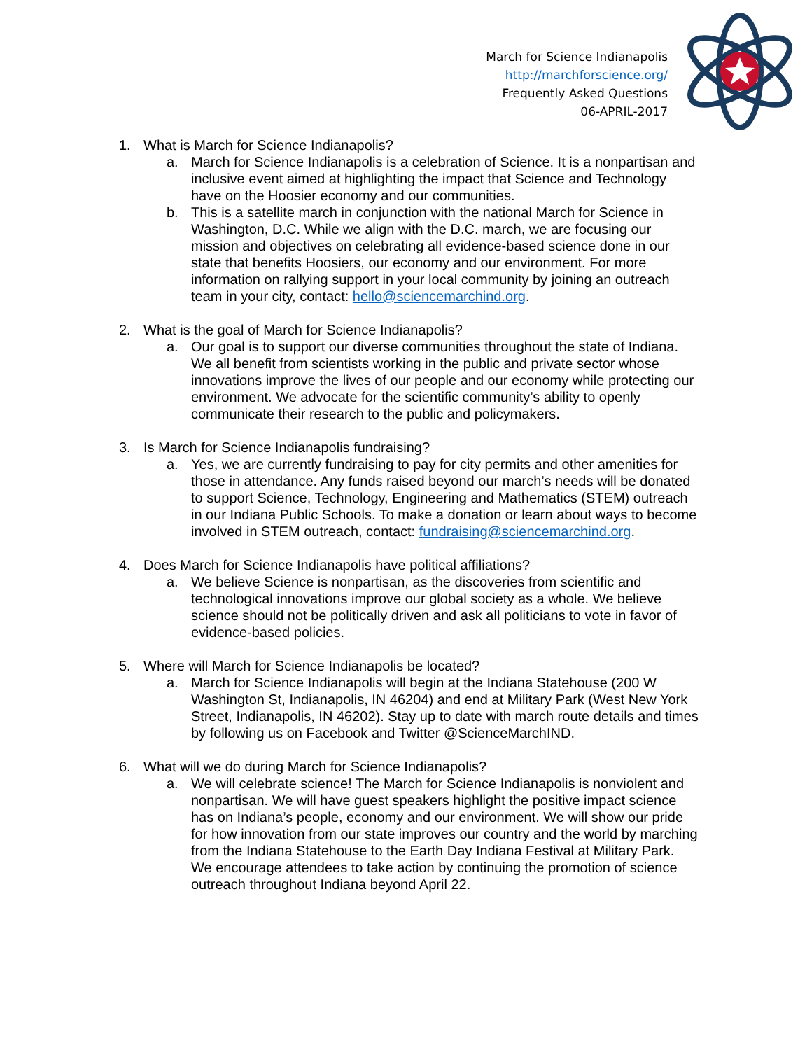March for Science Indianapolis
http://marchforscience.org/
Frequently Asked Questions
06-APRIL-2017
1. What is March for Science Indianapolis?
a. March for Science Indianapolis is a celebration of Science. It is a nonpartisan and inclusive event aimed at highlighting the impact that Science and Technology have on the Hoosier economy and our communities.
b. This is a satellite march in conjunction with the national March for Science in Washington, D.C. While we align with the D.C. march, we are focusing our mission and objectives on celebrating all evidence-based science done in our state that benefits Hoosiers, our economy and our environment. For more information on rallying support in your local community by joining an outreach team in your city, contact: hello@sciencemarchind.org.
2. What is the goal of March for Science Indianapolis?
a. Our goal is to support our diverse communities throughout the state of Indiana. We all benefit from scientists working in the public and private sector whose innovations improve the lives of our people and our economy while protecting our environment. We advocate for the scientific community’s ability to openly communicate their research to the public and policymakers.
3. Is March for Science Indianapolis fundraising?
a. Yes, we are currently fundraising to pay for city permits and other amenities for those in attendance. Any funds raised beyond our march’s needs will be donated to support Science, Technology, Engineering and Mathematics (STEM) outreach in our Indiana Public Schools. To make a donation or learn about ways to become involved in STEM outreach, contact: fundraising@sciencemarchind.org.
4. Does March for Science Indianapolis have political affiliations?
a. We believe Science is nonpartisan, as the discoveries from scientific and technological innovations improve our global society as a whole. We believe science should not be politically driven and ask all politicians to vote in favor of evidence-based policies.
5. Where will March for Science Indianapolis be located?
a. March for Science Indianapolis will begin at the Indiana Statehouse (200 W Washington St, Indianapolis, IN 46204) and end at Military Park (West New York Street, Indianapolis, IN 46202). Stay up to date with march route details and times by following us on Facebook and Twitter @ScienceMarchIND.
6. What will we do during March for Science Indianapolis?
a. We will celebrate science! The March for Science Indianapolis is nonviolent and nonpartisan. We will have guest speakers highlight the positive impact science has on Indiana’s people, economy and our environment. We will show our pride for how innovation from our state improves our country and the world by marching from the Indiana Statehouse to the Earth Day Indiana Festival at Military Park. We encourage attendees to take action by continuing the promotion of science outreach throughout Indiana beyond April 22.